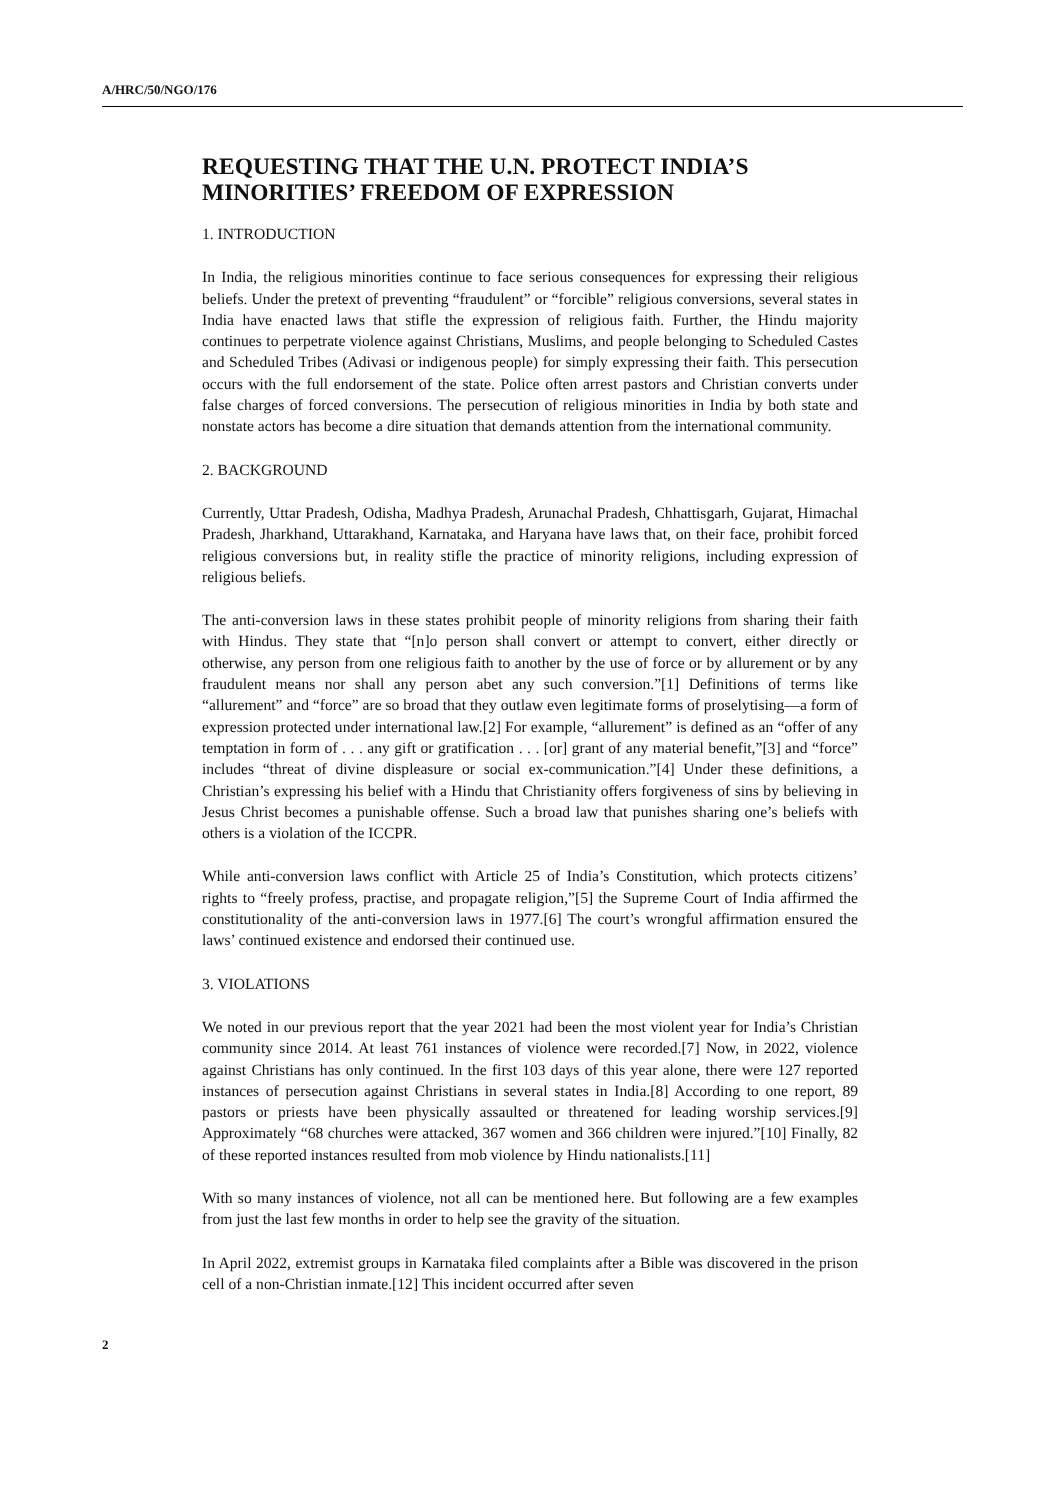A/HRC/50/NGO/176
REQUESTING THAT THE U.N. PROTECT INDIA’S MINORITIES’ FREEDOM OF EXPRESSION
1. INTRODUCTION
In India, the religious minorities continue to face serious consequences for expressing their religious beliefs. Under the pretext of preventing “fraudulent” or “forcible” religious conversions, several states in India have enacted laws that stifle the expression of religious faith. Further, the Hindu majority continues to perpetrate violence against Christians, Muslims, and people belonging to Scheduled Castes and Scheduled Tribes (Adivasi or indigenous people) for simply expressing their faith. This persecution occurs with the full endorsement of the state. Police often arrest pastors and Christian converts under false charges of forced conversions. The persecution of religious minorities in India by both state and nonstate actors has become a dire situation that demands attention from the international community.
2. BACKGROUND
Currently, Uttar Pradesh, Odisha, Madhya Pradesh, Arunachal Pradesh, Chhattisgarh, Gujarat, Himachal Pradesh, Jharkhand, Uttarakhand, Karnataka, and Haryana have laws that, on their face, prohibit forced religious conversions but, in reality stifle the practice of minority religions, including expression of religious beliefs.
The anti-conversion laws in these states prohibit people of minority religions from sharing their faith with Hindus. They state that “[n]o person shall convert or attempt to convert, either directly or otherwise, any person from one religious faith to another by the use of force or by allurement or by any fraudulent means nor shall any person abet any such conversion.”[1] Definitions of terms like “allurement” and “force” are so broad that they outlaw even legitimate forms of proselytising—a form of expression protected under international law.[2] For example, “allurement” is defined as an “offer of any temptation in form of . . . any gift or gratification . . . [or] grant of any material benefit,”[3] and “force” includes “threat of divine displeasure or social ex-communication.”[4] Under these definitions, a Christian’s expressing his belief with a Hindu that Christianity offers forgiveness of sins by believing in Jesus Christ becomes a punishable offense. Such a broad law that punishes sharing one’s beliefs with others is a violation of the ICCPR.
While anti-conversion laws conflict with Article 25 of India’s Constitution, which protects citizens’ rights to “freely profess, practise, and propagate religion,”[5] the Supreme Court of India affirmed the constitutionality of the anti-conversion laws in 1977.[6] The court’s wrongful affirmation ensured the laws’ continued existence and endorsed their continued use.
3. VIOLATIONS
We noted in our previous report that the year 2021 had been the most violent year for India’s Christian community since 2014. At least 761 instances of violence were recorded.[7] Now, in 2022, violence against Christians has only continued. In the first 103 days of this year alone, there were 127 reported instances of persecution against Christians in several states in India.[8] According to one report, 89 pastors or priests have been physically assaulted or threatened for leading worship services.[9] Approximately “68 churches were attacked, 367 women and 366 children were injured.”[10] Finally, 82 of these reported instances resulted from mob violence by Hindu nationalists.[11]
With so many instances of violence, not all can be mentioned here. But following are a few examples from just the last few months in order to help see the gravity of the situation.
In April 2022, extremist groups in Karnataka filed complaints after a Bible was discovered in the prison cell of a non-Christian inmate.[12] This incident occurred after seven
2